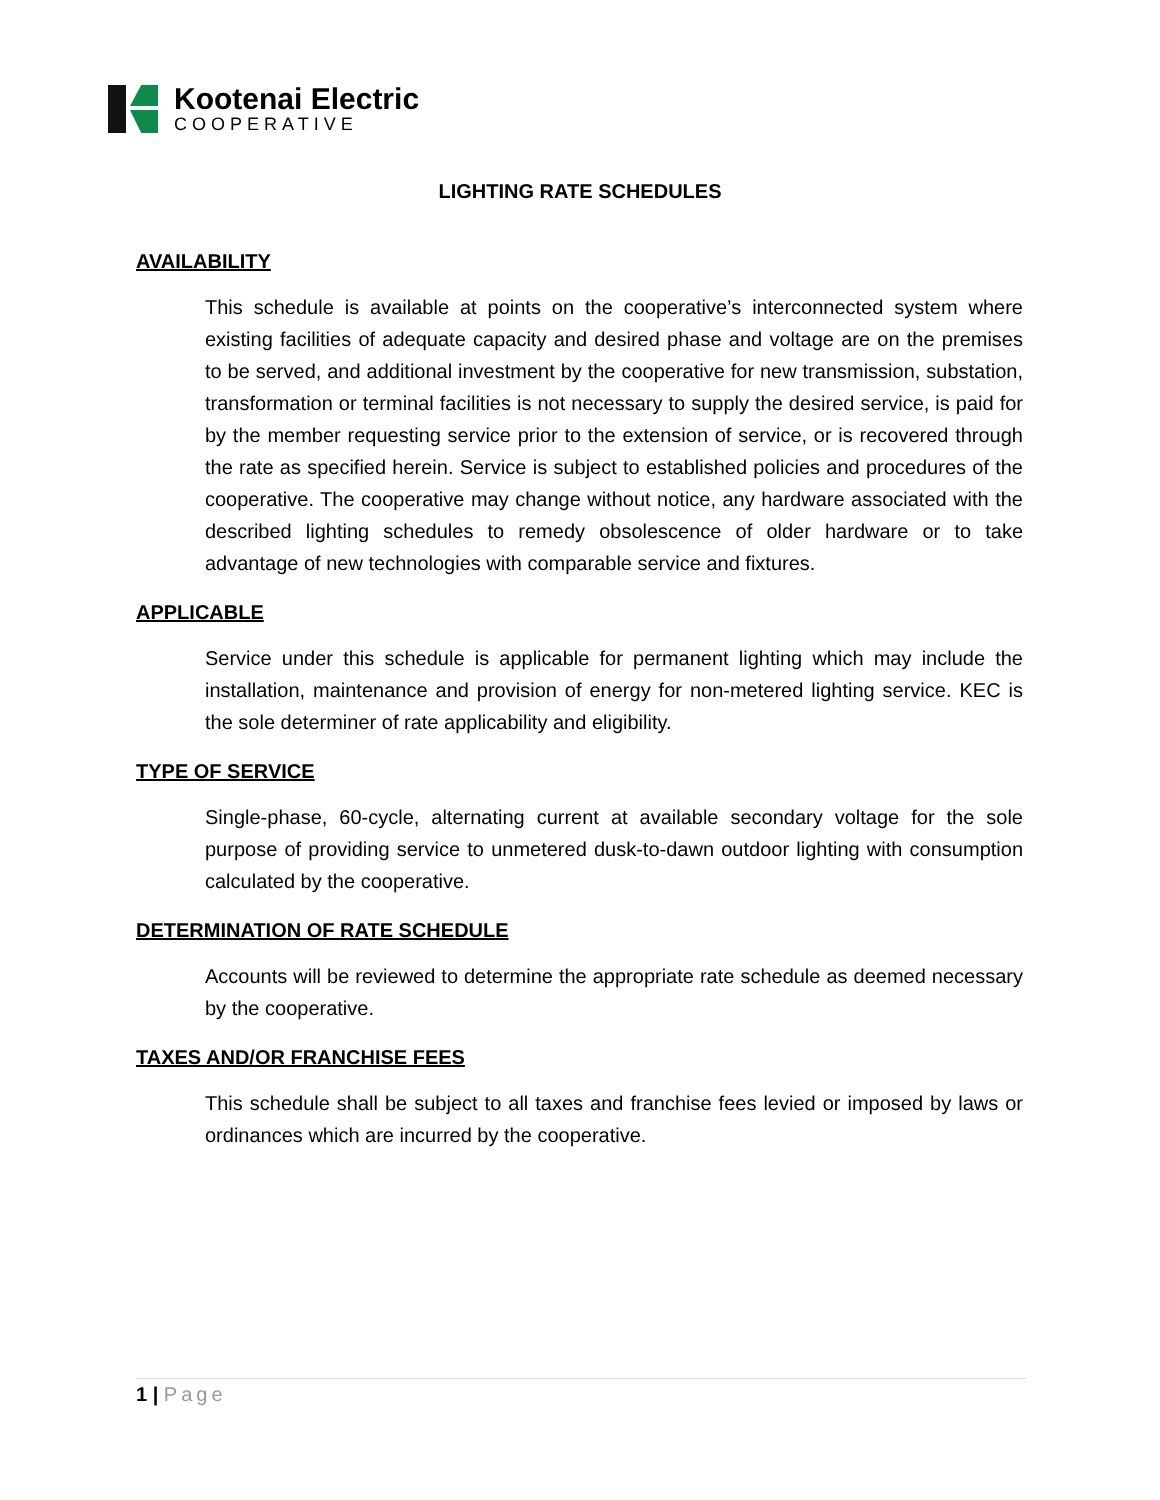Kootenai Electric
COOPERATIVE
LIGHTING RATE SCHEDULES
AVAILABILITY
This schedule is available at points on the cooperative’s interconnected system where existing facilities of adequate capacity and desired phase and voltage are on the premises to be served, and additional investment by the cooperative for new transmission, substation, transformation or terminal facilities is not necessary to supply the desired service, is paid for by the member requesting service prior to the extension of service, or is recovered through the rate as specified herein. Service is subject to established policies and procedures of the cooperative. The cooperative may change without notice, any hardware associated with the described lighting schedules to remedy obsolescence of older hardware or to take advantage of new technologies with comparable service and fixtures.
APPLICABLE
Service under this schedule is applicable for permanent lighting which may include the installation, maintenance and provision of energy for non-metered lighting service. KEC is the sole determiner of rate applicability and eligibility.
TYPE OF SERVICE
Single-phase, 60-cycle, alternating current at available secondary voltage for the sole purpose of providing service to unmetered dusk-to-dawn outdoor lighting with consumption calculated by the cooperative.
DETERMINATION OF RATE SCHEDULE
Accounts will be reviewed to determine the appropriate rate schedule as deemed necessary by the cooperative.
TAXES AND/OR FRANCHISE FEES
This schedule shall be subject to all taxes and franchise fees levied or imposed by laws or ordinances which are incurred by the cooperative.
1 | Page